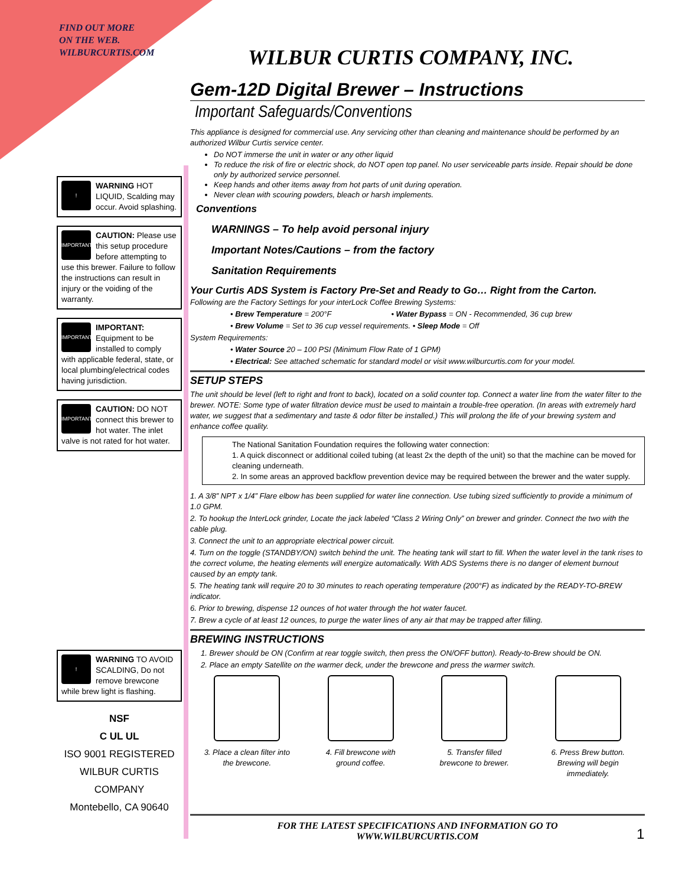FIND OUT MORE
ON THE WEB.
WILBURCURTIS.COM
!
WARNING HOT LIQUID, Scalding may occur. Avoid splashing.
IMPORTANT
CAUTION: Please use this setup procedure before attempting to use this brewer. Failure to follow the instructions can result in injury or the voiding of the warranty.
IMPORTANT
IMPORTANT: Equipment to be installed to comply with applicable federal, state, or local plumbing/electrical codes having jurisdiction.
IMPORTANT
CAUTION: DO NOT connect this brewer to hot water. The inlet valve is not rated for hot water.
!
WARNING TO AVOID SCALDING, Do not remove brewcone while brew light is flashing.
NSF
C UL UL
ISO 9001 REGISTERED
WILBUR CURTIS COMPANY
Montebello, CA 90640
WILBUR CURTIS COMPANY, INC.
Gem-12D Digital Brewer – Instructions
Important Safeguards/Conventions
This appliance is designed for commercial use. Any servicing other than cleaning and maintenance should be performed by an authorized Wilbur Curtis service center.
Do NOT immerse the unit in water or any other liquid
To reduce the risk of fire or electric shock, do NOT open top panel. No user serviceable parts inside. Repair should be done only by authorized service personnel.
Keep hands and other items away from hot parts of unit during operation.
Never clean with scouring powders, bleach or harsh implements.
Conventions
WARNINGS – To help avoid personal injury
Important Notes/Cautions – from the factory
Sanitation Requirements
Your Curtis ADS System is Factory Pre-Set and Ready to Go… Right from the Carton.
Following are the Factory Settings for your interLock Coffee Brewing Systems:
• Brew Temperature = 200°F • Water Bypass = ON - Recommended, 36 cup brew
• Brew Volume = Set to 36 cup vessel requirements. • Sleep Mode = Off
System Requirements:
• Water Source 20 – 100 PSI (Minimum Flow Rate of 1 GPM)
• Electrical: See attached schematic for standard model or visit www.wilburcurtis.com for your model.
SETUP STEPS
The unit should be level (left to right and front to back), located on a solid counter top. Connect a water line from the water filter to the brewer. NOTE: Some type of water filtration device must be used to maintain a trouble-free operation. (In areas with extremely hard water, we suggest that a sedimentary and taste & odor filter be installed.) This will prolong the life of your brewing system and enhance coffee quality.
The National Sanitation Foundation requires the following water connection:
1. A quick disconnect or additional coiled tubing (at least 2x the depth of the unit) so that the machine can be moved for cleaning underneath.
2. In some areas an approved backflow prevention device may be required between the brewer and the water supply.
1. A 3/8” NPT x 1/4” Flare elbow has been supplied for water line connection. Use tubing sized sufficiently to provide a minimum of 1.0 GPM.
2. To hookup the InterLock grinder, Locate the jack labeled “Class 2 Wiring Only” on brewer and grinder. Connect the two with the cable plug.
3. Connect the unit to an appropriate electrical power circuit.
4. Turn on the toggle (STANDBY/ON) switch behind the unit. The heating tank will start to fill. When the water level in the tank rises to the correct volume, the heating elements will energize automatically. With ADS Systems there is no danger of element burnout caused by an empty tank.
5. The heating tank will require 20 to 30 minutes to reach operating temperature (200°F) as indicated by the READY-TO-BREW indicator.
6. Prior to brewing, dispense 12 ounces of hot water through the hot water faucet.
7. Brew a cycle of at least 12 ounces, to purge the water lines of any air that may be trapped after filling.
BREWING INSTRUCTIONS
1. Brewer should be ON (Confirm at rear toggle switch, then press the ON/OFF button). Ready-to-Brew should be ON.
2. Place an empty Satellite on the warmer deck, under the brewcone and press the warmer switch.
3. Place a clean filter into the brewcone.
4. Fill brewcone with ground coffee.
5. Transfer filled brewcone to brewer.
6. Press Brew button. Brewing will begin immediately.
FOR THE LATEST SPECIFICATIONS AND INFORMATION GO TO
WWW.WILBURCURTIS.COM
1